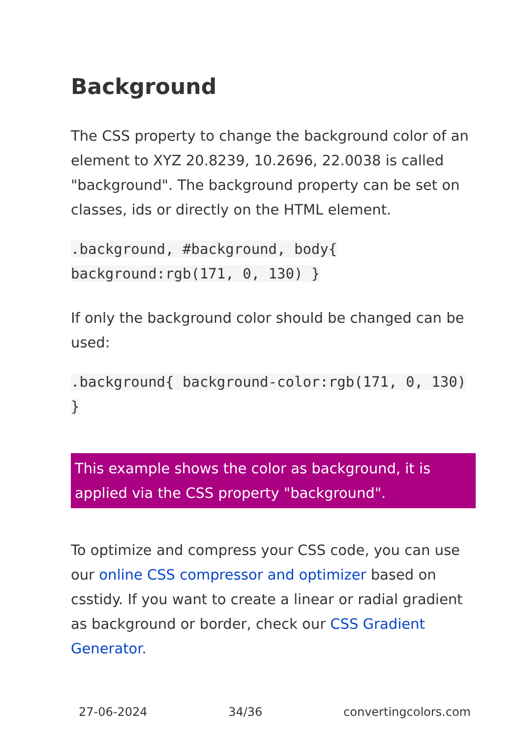Background
The CSS property to change the background color of an element to XYZ 20.8239, 10.2696, 22.0038 is called "background". The background property can be set on classes, ids or directly on the HTML element.
.background, #background, body{ background:rgb(171, 0, 130) }
If only the background color should be changed can be used:
.background{ background-color:rgb(171, 0, 130) }
This example shows the color as background, it is applied via the CSS property "background".
To optimize and compress your CSS code, you can use our online CSS compressor and optimizer based on csstidy. If you want to create a linear or radial gradient as background or border, check our CSS Gradient Generator.
27-06-2024 34/36 convertingcolors.com